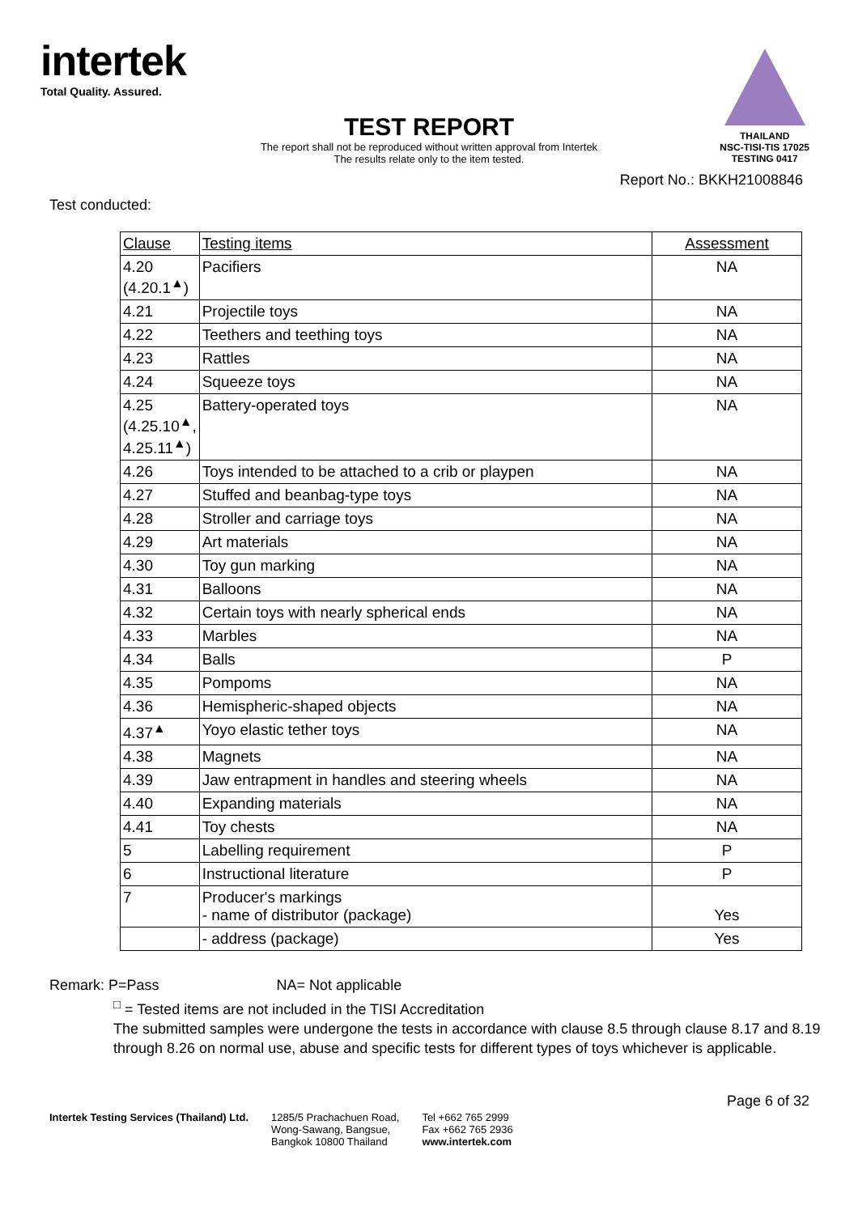intertek
Total Quality. Assured.
THAILAND
NSC-TISI-TIS 17025
TESTING 0417
TEST REPORT
The report shall not be reproduced without written approval from Intertek
The results relate only to the item tested.
Report No.: BKKH21008846
Test conducted:
| Clause | Testing items | Assessment |
| --- | --- | --- |
| 4.20 (4.20.1<sup>▲</sup>) | Pacifiers | NA |
| 4.21 | Projectile toys | NA |
| 4.22 | Teethers and teething toys | NA |
| 4.23 | Rattles | NA |
| 4.24 | Squeeze toys | NA |
| 4.25 (4.25.10<sup>▲</sup>, 4.25.11<sup>▲</sup>) | Battery-operated toys | NA |
| 4.26 | Toys intended to be attached to a crib or playpen | NA |
| 4.27 | Stuffed and beanbag-type toys | NA |
| 4.28 | Stroller and carriage toys | NA |
| 4.29 | Art materials | NA |
| 4.30 | Toy gun marking | NA |
| 4.31 | Balloons | NA |
| 4.32 | Certain toys with nearly spherical ends | NA |
| 4.33 | Marbles | NA |
| 4.34 | Balls | P |
| 4.35 | Pompoms | NA |
| 4.36 | Hemispheric-shaped objects | NA |
| 4.37<sup>▲</sup> | Yoyo elastic tether toys | NA |
| 4.38 | Magnets | NA |
| 4.39 | Jaw entrapment in handles and steering wheels | NA |
| 4.40 | Expanding materials | NA |
| 4.41 | Toy chests | NA |
| 5 | Labelling requirement | P |
| 6 | Instructional literature | P |
| 7 | Producer's markings - name of distributor (package) | Yes |
| | - address (package) | Yes |
Remark: P=Pass NA= Not applicable
<sup>□</sup> = Tested items are not included in the TISI Accreditation
The submitted samples were undergone the tests in accordance with clause 8.5 through clause 8.17 and 8.19 through 8.26 on normal use, abuse and specific tests for different types of toys whichever is applicable.
Page 6 of 32
Intertek Testing Services (Thailand) Ltd.
1285/5 Prachachuen Road,
Wong-Sawang, Bangsue,
Bangkok 10800 Thailand
Tel +662 765 2999
Fax +662 765 2936
www.intertek.com